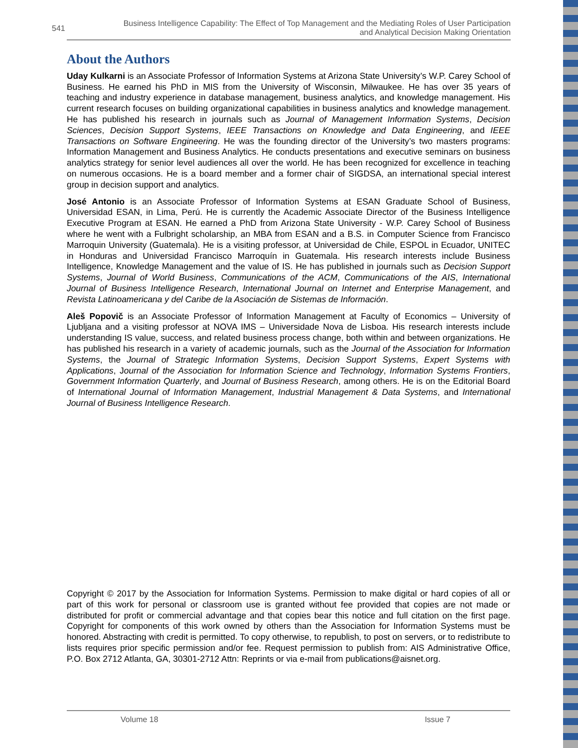541 Business Intelligence Capability: The Effect of Top Management and the Mediating Roles of User Participation
and Analytical Decision Making Orientation
About the Authors
Uday Kulkarni is an Associate Professor of Information Systems at Arizona State University’s W.P. Carey School of Business. He earned his PhD in MIS from the University of Wisconsin, Milwaukee. He has over 35 years of teaching and industry experience in database management, business analytics, and knowledge management. His current research focuses on building organizational capabilities in business analytics and knowledge management. He has published his research in journals such as Journal of Management Information Systems, Decision Sciences, Decision Support Systems, IEEE Transactions on Knowledge and Data Engineering, and IEEE Transactions on Software Engineering. He was the founding director of the University’s two masters programs: Information Management and Business Analytics. He conducts presentations and executive seminars on business analytics strategy for senior level audiences all over the world. He has been recognized for excellence in teaching on numerous occasions. He is a board member and a former chair of SIGDSA, an international special interest group in decision support and analytics.
José Antonio is an Associate Professor of Information Systems at ESAN Graduate School of Business, Universidad ESAN, in Lima, Perú. He is currently the Academic Associate Director of the Business Intelligence Executive Program at ESAN. He earned a PhD from Arizona State University - W.P. Carey School of Business where he went with a Fulbright scholarship, an MBA from ESAN and a B.S. in Computer Science from Francisco Marroquin University (Guatemala). He is a visiting professor, at Universidad de Chile, ESPOL in Ecuador, UNITEC in Honduras and Universidad Francisco Marroquín in Guatemala. His research interests include Business Intelligence, Knowledge Management and the value of IS. He has published in journals such as Decision Support Systems, Journal of World Business, Communications of the ACM, Communications of the AIS, International Journal of Business Intelligence Research, International Journal on Internet and Enterprise Management, and Revista Latinoamericana y del Caribe de la Asociación de Sistemas de Información.
Aleš Popovič is an Associate Professor of Information Management at Faculty of Economics – University of Ljubljana and a visiting professor at NOVA IMS – Universidade Nova de Lisboa. His research interests include understanding IS value, success, and related business process change, both within and between organizations. He has published his research in a variety of academic journals, such as the Journal of the Association for Information Systems, the Journal of Strategic Information Systems, Decision Support Systems, Expert Systems with Applications, Journal of the Association for Information Science and Technology, Information Systems Frontiers, Government Information Quarterly, and Journal of Business Research, among others. He is on the Editorial Board of International Journal of Information Management, Industrial Management & Data Systems, and International Journal of Business Intelligence Research.
Copyright © 2017 by the Association for Information Systems. Permission to make digital or hard copies of all or part of this work for personal or classroom use is granted without fee provided that copies are not made or distributed for profit or commercial advantage and that copies bear this notice and full citation on the first page. Copyright for components of this work owned by others than the Association for Information Systems must be honored. Abstracting with credit is permitted. To copy otherwise, to republish, to post on servers, or to redistribute to lists requires prior specific permission and/or fee. Request permission to publish from: AIS Administrative Office, P.O. Box 2712 Atlanta, GA, 30301-2712 Attn: Reprints or via e-mail from publications@aisnet.org.
Volume 18 Issue 7